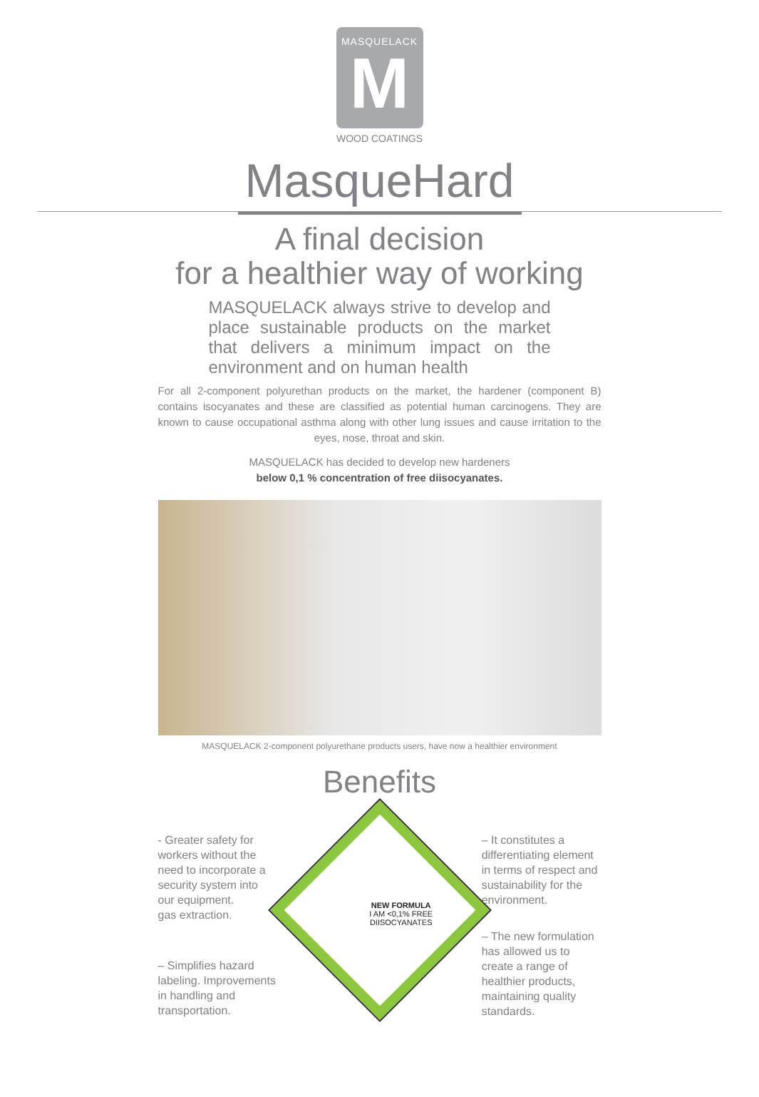MASQUELACK
M
WOOD COATINGS
MasqueHard
A final decision
for a healthier way of working
MASQUELACK always strive to develop and place sustainable products on the market that delivers a minimum impact on the environment and on human health
For all 2-component polyurethan products on the market, the hardener (component B) contains isocyanates and these are classified as potential human carcinogens. They are known to cause occupational asthma along with other lung issues and cause irritation to the eyes, nose, throat and skin.
MASQUELACK has decided to develop new hardeners
below 0,1 % concentration of free diisocyanates.
MASQUELACK 2-component polyurethane products users, have now a healthier environment
Benefits
- Greater safety for workers without the need to incorporate a security system into our equipment.
gas extraction.
– Simplifies hazard labeling. Improvements in handling and transportation.
NEW FORMULA
I AM <0,1% FREE
DIISOCYANATES
– It constitutes a differentiating element in terms of respect and sustainability for the environment.
– The new formulation has allowed us to create a range of healthier products, maintaining quality standards.